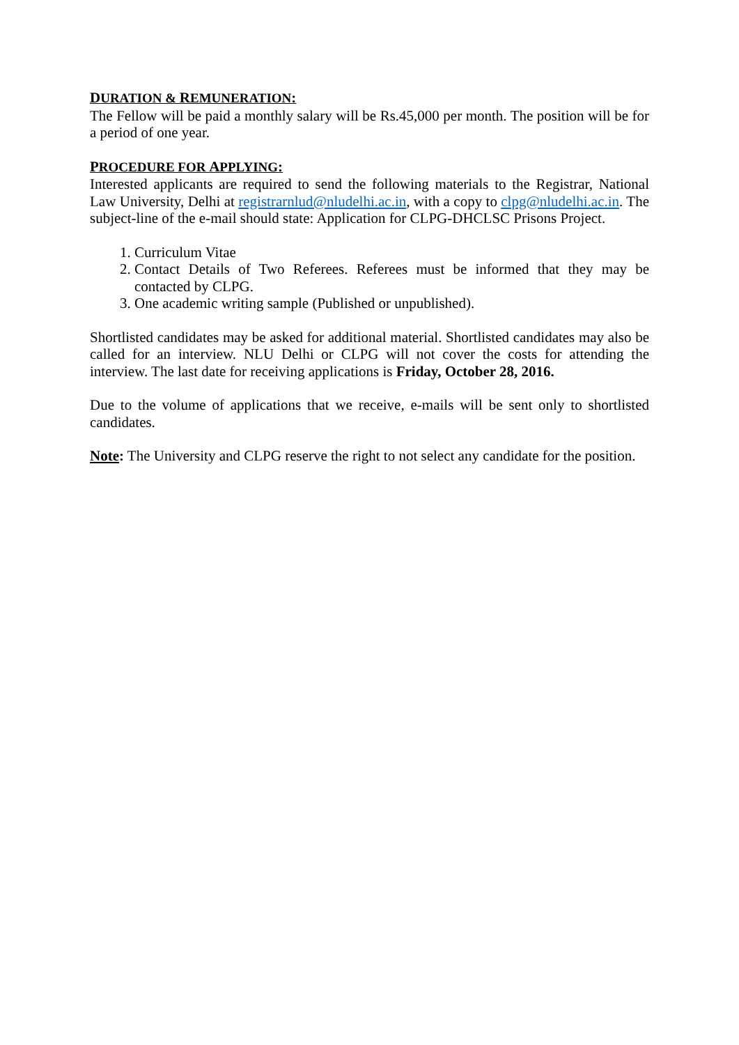DURATION & REMUNERATION:
The Fellow will be paid a monthly salary will be Rs.45,000 per month. The position will be for a period of one year.
PROCEDURE FOR APPLYING:
Interested applicants are required to send the following materials to the Registrar, National Law University, Delhi at registrarnlud@nludelhi.ac.in, with a copy to clpg@nludelhi.ac.in. The subject-line of the e-mail should state: Application for CLPG-DHCLSC Prisons Project.
1. Curriculum Vitae
2. Contact Details of Two Referees. Referees must be informed that they may be contacted by CLPG.
3. One academic writing sample (Published or unpublished).
Shortlisted candidates may be asked for additional material. Shortlisted candidates may also be called for an interview. NLU Delhi or CLPG will not cover the costs for attending the interview. The last date for receiving applications is Friday, October 28, 2016.
Due to the volume of applications that we receive, e-mails will be sent only to shortlisted candidates.
Note: The University and CLPG reserve the right to not select any candidate for the position.